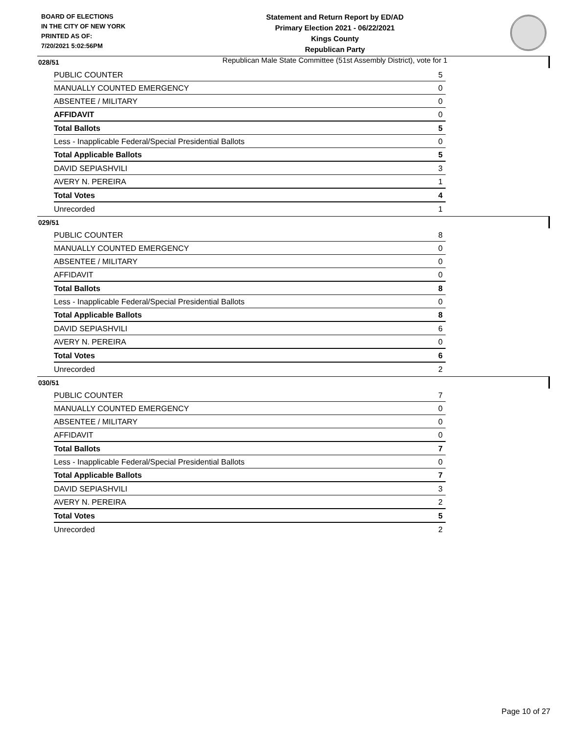BOARD OF ELECTIONS
IN THE CITY OF NEW YORK
PRINTED AS OF:
7/20/2021 5:02:56PM
Statement and Return Report by ED/AD
Primary Election 2021 - 06/22/2021
Kings County
Republican Party
Republican Male State Committee (51st Assembly District), vote for 1
028/51
| PUBLIC COUNTER | 5 |
| MANUALLY COUNTED EMERGENCY | 0 |
| ABSENTEE / MILITARY | 0 |
| AFFIDAVIT | 0 |
| Total Ballots | 5 |
| Less - Inapplicable Federal/Special Presidential Ballots | 0 |
| Total Applicable Ballots | 5 |
| DAVID SEPIASHVILI | 3 |
| AVERY N. PEREIRA | 1 |
| Total Votes | 4 |
| Unrecorded | 1 |
029/51
| PUBLIC COUNTER | 8 |
| MANUALLY COUNTED EMERGENCY | 0 |
| ABSENTEE / MILITARY | 0 |
| AFFIDAVIT | 0 |
| Total Ballots | 8 |
| Less - Inapplicable Federal/Special Presidential Ballots | 0 |
| Total Applicable Ballots | 8 |
| DAVID SEPIASHVILI | 6 |
| AVERY N. PEREIRA | 0 |
| Total Votes | 6 |
| Unrecorded | 2 |
030/51
| PUBLIC COUNTER | 7 |
| MANUALLY COUNTED EMERGENCY | 0 |
| ABSENTEE / MILITARY | 0 |
| AFFIDAVIT | 0 |
| Total Ballots | 7 |
| Less - Inapplicable Federal/Special Presidential Ballots | 0 |
| Total Applicable Ballots | 7 |
| DAVID SEPIASHVILI | 3 |
| AVERY N. PEREIRA | 2 |
| Total Votes | 5 |
| Unrecorded | 2 |
Page 10 of 27